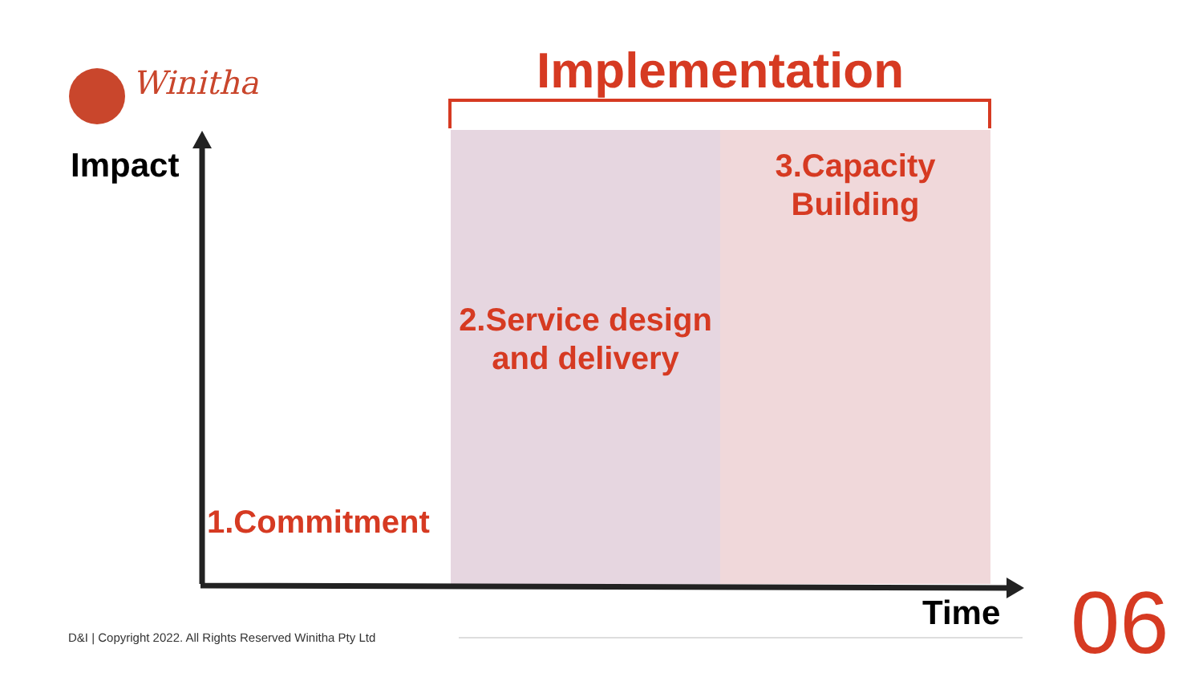Winitha Implementation
Impact
3.Capacity
Building
2.Service design
and delivery
1.Commitment
Time
D&I | Copyright 2022. All Rights Reserved Winitha Pty Ltd
06